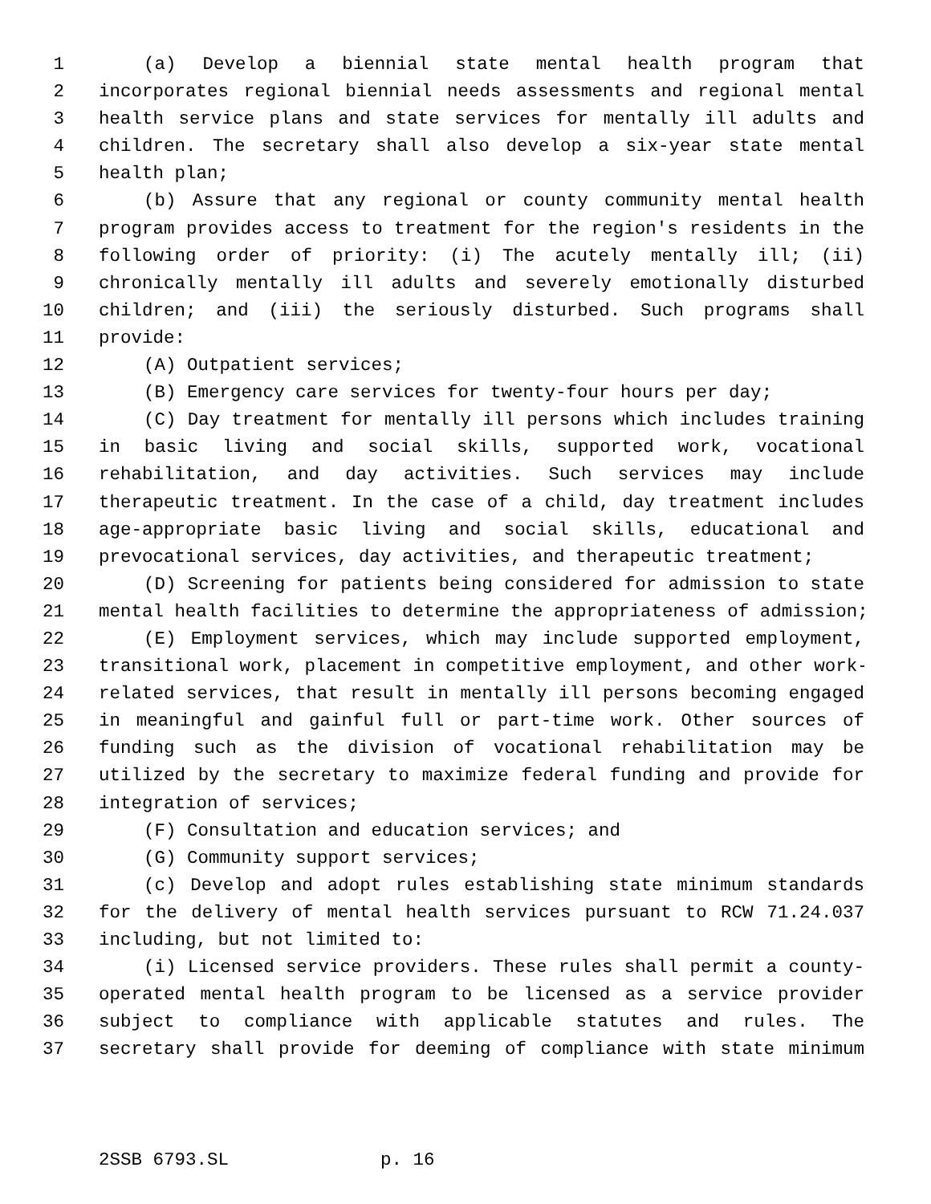1 (a) Develop a biennial state mental health program that
2 incorporates regional biennial needs assessments and regional mental
3 health service plans and state services for mentally ill adults and
4 children. The secretary shall also develop a six-year state mental
5 health plan;
6 (b) Assure that any regional or county community mental health
7 program provides access to treatment for the region's residents in the
8 following order of priority: (i) The acutely mentally ill; (ii)
9 chronically mentally ill adults and severely emotionally disturbed
10 children; and (iii) the seriously disturbed. Such programs shall
11 provide:
12 (A) Outpatient services;
13 (B) Emergency care services for twenty-four hours per day;
14 (C) Day treatment for mentally ill persons which includes training
15 in basic living and social skills, supported work, vocational
16 rehabilitation, and day activities. Such services may include
17 therapeutic treatment. In the case of a child, day treatment includes
18 age-appropriate basic living and social skills, educational and
19 prevocational services, day activities, and therapeutic treatment;
20 (D) Screening for patients being considered for admission to state
21 mental health facilities to determine the appropriateness of admission;
22 (E) Employment services, which may include supported employment,
23 transitional work, placement in competitive employment, and other work-
24 related services, that result in mentally ill persons becoming engaged
25 in meaningful and gainful full or part-time work. Other sources of
26 funding such as the division of vocational rehabilitation may be
27 utilized by the secretary to maximize federal funding and provide for
28 integration of services;
29 (F) Consultation and education services; and
30 (G) Community support services;
31 (c) Develop and adopt rules establishing state minimum standards
32 for the delivery of mental health services pursuant to RCW 71.24.037
33 including, but not limited to:
34 (i) Licensed service providers. These rules shall permit a county-
35 operated mental health program to be licensed as a service provider
36 subject to compliance with applicable statutes and rules. The
37 secretary shall provide for deeming of compliance with state minimum
2SSB 6793.SL p. 16